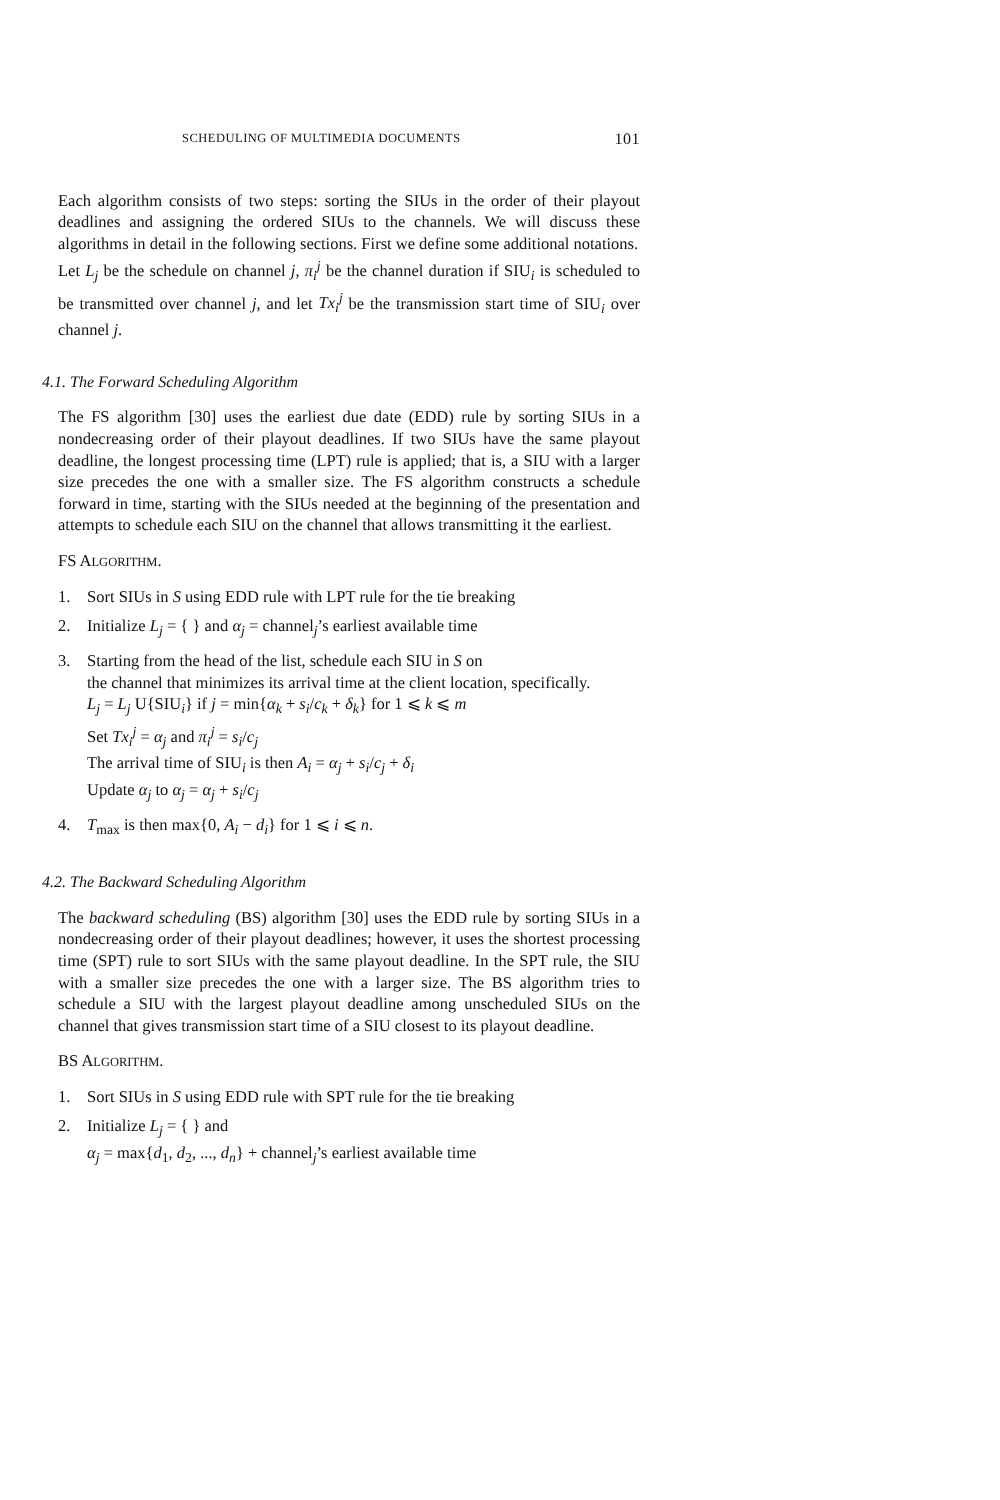SCHEDULING OF MULTIMEDIA DOCUMENTS 101
Each algorithm consists of two steps: sorting the SIUs in the order of their playout deadlines and assigning the ordered SIUs to the channels. We will discuss these algorithms in detail in the following sections. First we define some additional notations.
Let L<sub>j</sub> be the schedule on channel j, π<sub>i</sub><sup>j</sup> be the channel duration if SIU<sub>i</sub> is scheduled to be transmitted over channel j, and let Tx<sub>i</sub><sup>j</sup> be the transmission start time of SIU<sub>i</sub> over channel j.
4.1. The Forward Scheduling Algorithm
The FS algorithm [30] uses the earliest due date (EDD) rule by sorting SIUs in a nondecreasing order of their playout deadlines. If two SIUs have the same playout deadline, the longest processing time (LPT) rule is applied; that is, a SIU with a larger size precedes the one with a smaller size. The FS algorithm constructs a schedule forward in time, starting with the SIUs needed at the beginning of the presentation and attempts to schedule each SIU on the channel that allows transmitting it the earliest.
FS ALGORITHM.
1. Sort SIUs in S using EDD rule with LPT rule for the tie breaking
2. Initialize L<sub>j</sub> = { } and α<sub>j</sub> = channel<sub>j</sub>’s earliest available time
3. Starting from the head of the list, schedule each SIU in S on
the channel that minimizes its arrival time at the client location, specifically.
L<sub>j</sub> = L<sub>j</sub> U{SIU<sub>i</sub>} if j = min{α<sub>k</sub> + s<sub>i</sub>/c<sub>k</sub> + δ<sub>k</sub>} for 1 ⩽ k ⩽ m
Set Tx<sub>i</sub><sup>j</sup> = α<sub>j</sub> and π<sub>i</sub><sup>j</sup> = s<sub>i</sub>/c<sub>j</sub>
The arrival time of SIU<sub>i</sub> is then A<sub>i</sub> = α<sub>j</sub> + s<sub>i</sub>/c<sub>j</sub> + δ<sub>i</sub>
Update α<sub>j</sub> to α<sub>j</sub> = α<sub>j</sub> + s<sub>i</sub>/c<sub>j</sub>
4. T<sub>max</sub> is then max{0, A<sub>i</sub> − d<sub>i</sub>} for 1 ⩽ i ⩽ n.
4.2. The Backward Scheduling Algorithm
The backward scheduling (BS) algorithm [30] uses the EDD rule by sorting SIUs in a nondecreasing order of their playout deadlines; however, it uses the shortest processing time (SPT) rule to sort SIUs with the same playout deadline. In the SPT rule, the SIU with a smaller size precedes the one with a larger size. The BS algorithm tries to schedule a SIU with the largest playout deadline among unscheduled SIUs on the channel that gives transmission start time of a SIU closest to its playout deadline.
BS ALGORITHM.
1. Sort SIUs in S using EDD rule with SPT rule for the tie breaking
2. Initialize L<sub>j</sub> = { } and
α<sub>j</sub> = max{d<sub>1</sub>, d<sub>2</sub>, ..., d<sub>n</sub>} + channel<sub>j</sub>’s earliest available time